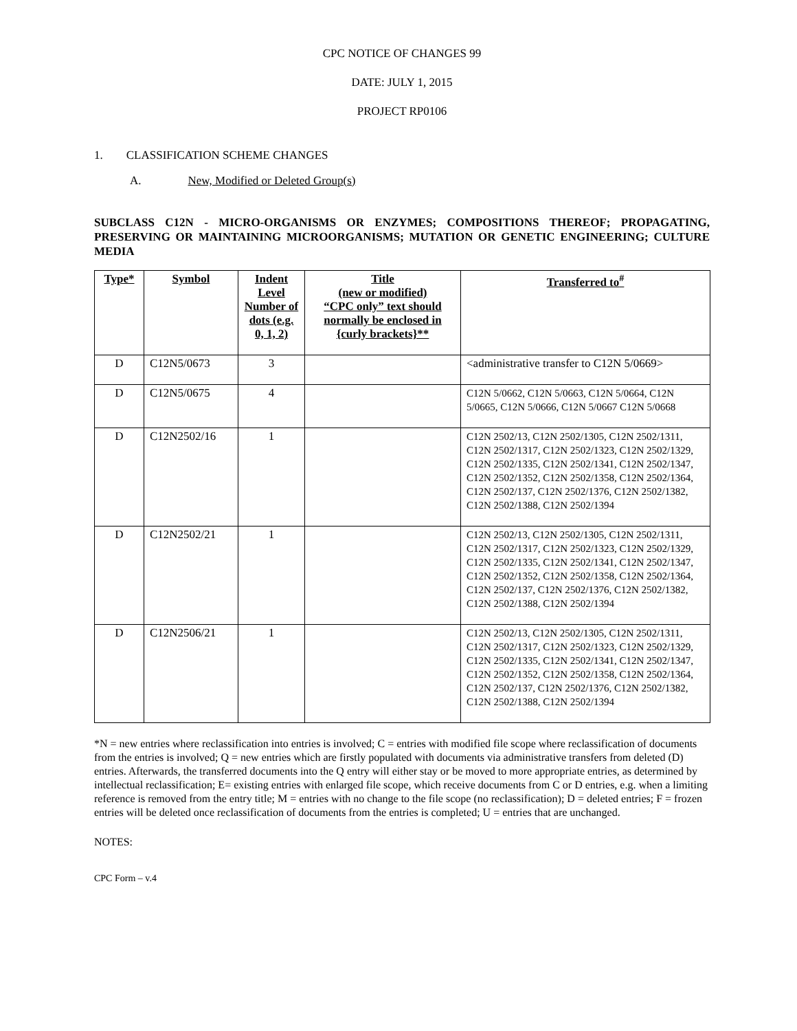CPC NOTICE OF CHANGES 99
DATE: JULY 1, 2015
PROJECT RP0106
1. CLASSIFICATION SCHEME CHANGES
A. New, Modified or Deleted Group(s)
SUBCLASS C12N - MICRO-ORGANISMS OR ENZYMES; COMPOSITIONS THEREOF; PROPAGATING, PRESERVING OR MAINTAINING MICROORGANISMS; MUTATION OR GENETIC ENGINEERING; CULTURE MEDIA
| Type* | Symbol | Indent Level Number of dots (e.g. 0, 1, 2) | Title (new or modified) “CPC only” text should normally be enclosed in {curly brackets}** | Transferred to<sup>#</sup> |
| --- | --- | --- | --- | --- |
| D | C12N5/0673 | 3 | | <administrative transfer to C12N 5/0669> |
| D | C12N5/0675 | 4 | | C12N 5/0662, C12N 5/0663, C12N 5/0664, C12N 5/0665, C12N 5/0666, C12N 5/0667 C12N 5/0668 |
| D | C12N2502/16 | 1 | | C12N 2502/13, C12N 2502/1305, C12N 2502/1311, C12N 2502/1317, C12N 2502/1323, C12N 2502/1329, C12N 2502/1335, C12N 2502/1341, C12N 2502/1347, C12N 2502/1352, C12N 2502/1358, C12N 2502/1364, C12N 2502/137, C12N 2502/1376, C12N 2502/1382, C12N 2502/1388, C12N 2502/1394 |
| D | C12N2502/21 | 1 | | C12N 2502/13, C12N 2502/1305, C12N 2502/1311, C12N 2502/1317, C12N 2502/1323, C12N 2502/1329, C12N 2502/1335, C12N 2502/1341, C12N 2502/1347, C12N 2502/1352, C12N 2502/1358, C12N 2502/1364, C12N 2502/137, C12N 2502/1376, C12N 2502/1382, C12N 2502/1388, C12N 2502/1394 |
| D | C12N2506/21 | 1 | | C12N 2502/13, C12N 2502/1305, C12N 2502/1311, C12N 2502/1317, C12N 2502/1323, C12N 2502/1329, C12N 2502/1335, C12N 2502/1341, C12N 2502/1347, C12N 2502/1352, C12N 2502/1358, C12N 2502/1364, C12N 2502/137, C12N 2502/1376, C12N 2502/1382, C12N 2502/1388, C12N 2502/1394 |
*N = new entries where reclassification into entries is involved; C = entries with modified file scope where reclassification of documents from the entries is involved; Q = new entries which are firstly populated with documents via administrative transfers from deleted (D) entries. Afterwards, the transferred documents into the Q entry will either stay or be moved to more appropriate entries, as determined by intellectual reclassification; E= existing entries with enlarged file scope, which receive documents from C or D entries, e.g. when a limiting reference is removed from the entry title; M = entries with no change to the file scope (no reclassification); D = deleted entries; F = frozen entries will be deleted once reclassification of documents from the entries is completed; U = entries that are unchanged.
NOTES:
CPC Form – v.4